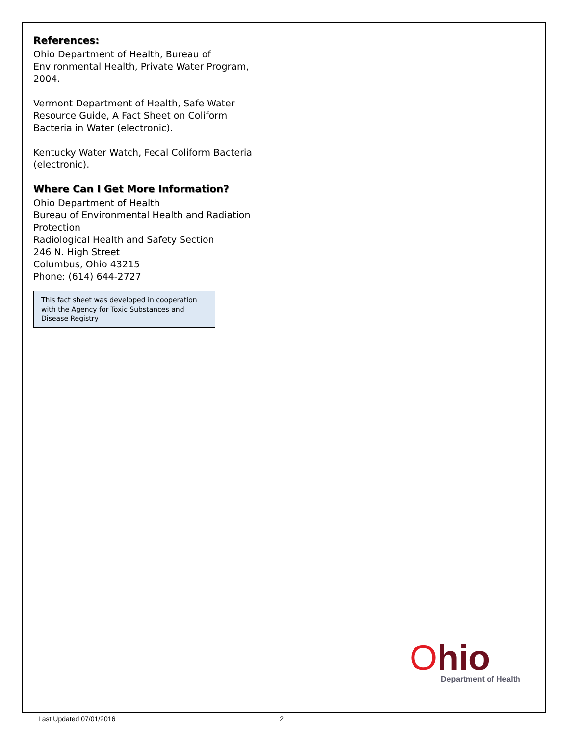References:
Ohio Department of Health, Bureau of Environmental Health, Private Water Program, 2004.
Vermont Department of Health, Safe Water Resource Guide, A Fact Sheet on Coliform Bacteria in Water (electronic).
Kentucky Water Watch, Fecal Coliform Bacteria (electronic).
Where Can I Get More Information?
Ohio Department of Health
Bureau of Environmental Health and Radiation Protection
Radiological Health and Safety Section
246 N. High Street
Columbus, Ohio 43215
Phone: (614) 644-2727
This fact sheet was developed in cooperation with the Agency for Toxic Substances and Disease Registry
Ohio
Department of Health
Last Updated 07/01/2016 2